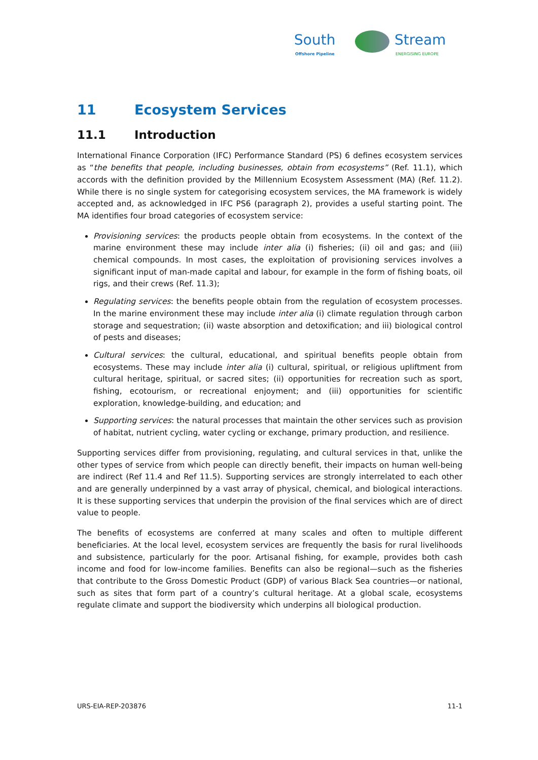South
Offshore Pipeline
Stream
ENERGISING EUROPE
11 Ecosystem Services
11.1 Introduction
International Finance Corporation (IFC) Performance Standard (PS) 6 defines ecosystem services as “the benefits that people, including businesses, obtain from ecosystems” (Ref. 11.1), which accords with the definition provided by the Millennium Ecosystem Assessment (MA) (Ref. 11.2). While there is no single system for categorising ecosystem services, the MA framework is widely accepted and, as acknowledged in IFC PS6 (paragraph 2), provides a useful starting point. The MA identifies four broad categories of ecosystem service:
Provisioning services: the products people obtain from ecosystems. In the context of the marine environment these may include inter alia (i) fisheries; (ii) oil and gas; and (iii) chemical compounds. In most cases, the exploitation of provisioning services involves a significant input of man-made capital and labour, for example in the form of fishing boats, oil rigs, and their crews (Ref. 11.3);
Regulating services: the benefits people obtain from the regulation of ecosystem processes. In the marine environment these may include inter alia (i) climate regulation through carbon storage and sequestration; (ii) waste absorption and detoxification; and iii) biological control of pests and diseases;
Cultural services: the cultural, educational, and spiritual benefits people obtain from ecosystems. These may include inter alia (i) cultural, spiritual, or religious upliftment from cultural heritage, spiritual, or sacred sites; (ii) opportunities for recreation such as sport, fishing, ecotourism, or recreational enjoyment; and (iii) opportunities for scientific exploration, knowledge-building, and education; and
Supporting services: the natural processes that maintain the other services such as provision of habitat, nutrient cycling, water cycling or exchange, primary production, and resilience.
Supporting services differ from provisioning, regulating, and cultural services in that, unlike the other types of service from which people can directly benefit, their impacts on human well-being are indirect (Ref 11.4 and Ref 11.5). Supporting services are strongly interrelated to each other and are generally underpinned by a vast array of physical, chemical, and biological interactions. It is these supporting services that underpin the provision of the final services which are of direct value to people.
The benefits of ecosystems are conferred at many scales and often to multiple different beneficiaries. At the local level, ecosystem services are frequently the basis for rural livelihoods and subsistence, particularly for the poor. Artisanal fishing, for example, provides both cash income and food for low-income families. Benefits can also be regional—such as the fisheries that contribute to the Gross Domestic Product (GDP) of various Black Sea countries—or national, such as sites that form part of a country’s cultural heritage. At a global scale, ecosystems regulate climate and support the biodiversity which underpins all biological production.
URS-EIA-REP-203876 11-1